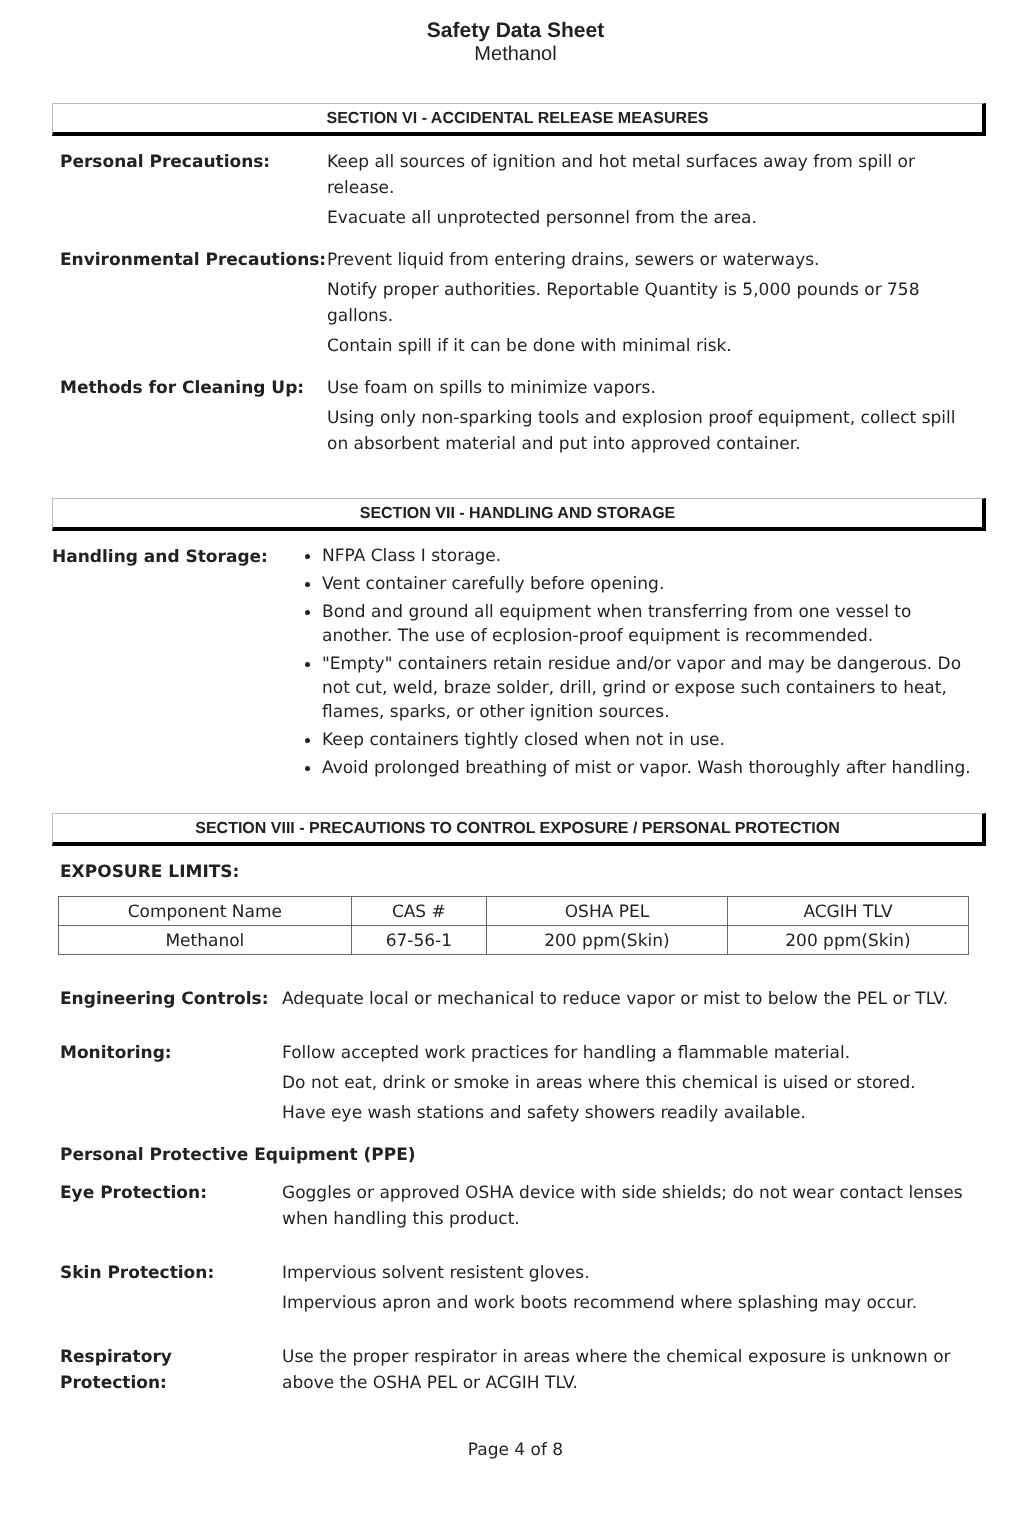Safety Data Sheet
Methanol
SECTION VI - ACCIDENTAL RELEASE MEASURES
Personal Precautions: Keep all sources of ignition and hot metal surfaces away from spill or release.
Evacuate all unprotected personnel from the area.
Environmental Precautions: Prevent liquid from entering drains, sewers or waterways.
Notify proper authorities. Reportable Quantity is 5,000 pounds or 758 gallons.
Contain spill if it can be done with minimal risk.
Methods for Cleaning Up: Use foam on spills to minimize vapors.
Using only non-sparking tools and explosion proof equipment, collect spill on absorbent material and put into approved container.
SECTION VII - HANDLING AND STORAGE
Handling and Storage:
NFPA Class I storage.
Vent container carefully before opening.
Bond and ground all equipment when transferring from one vessel to another. The use of ecplosion-proof equipment is recommended.
"Empty" containers retain residue and/or vapor and may be dangerous. Do not cut, weld, braze solder, drill, grind or expose such containers to heat, flames, sparks, or other ignition sources.
Keep containers tightly closed when not in use.
Avoid prolonged breathing of mist or vapor. Wash thoroughly after handling.
SECTION VIII - PRECAUTIONS TO CONTROL EXPOSURE / PERSONAL PROTECTION
EXPOSURE LIMITS:
| Component Name | CAS # | OSHA PEL | ACGIH TLV |
| --- | --- | --- | --- |
| Methanol | 67-56-1 | 200 ppm(Skin) | 200 ppm(Skin) |
Engineering Controls: Adequate local or mechanical to reduce vapor or mist to below the PEL or TLV.
Monitoring: Follow accepted work practices for handling a flammable material.
Do not eat, drink or smoke in areas where this chemical is uised or stored.
Have eye wash stations and safety showers readily available.
Personal Protective Equipment (PPE)
Eye Protection: Goggles or approved OSHA device with side shields; do not wear contact lenses when handling this product.
Skin Protection: Impervious solvent resistent gloves.
Impervious apron and work boots recommend where splashing may occur.
Respiratory Protection:
Use the proper respirator in areas where the chemical exposure is unknown or above the OSHA PEL or ACGIH TLV.
Page 4 of 8